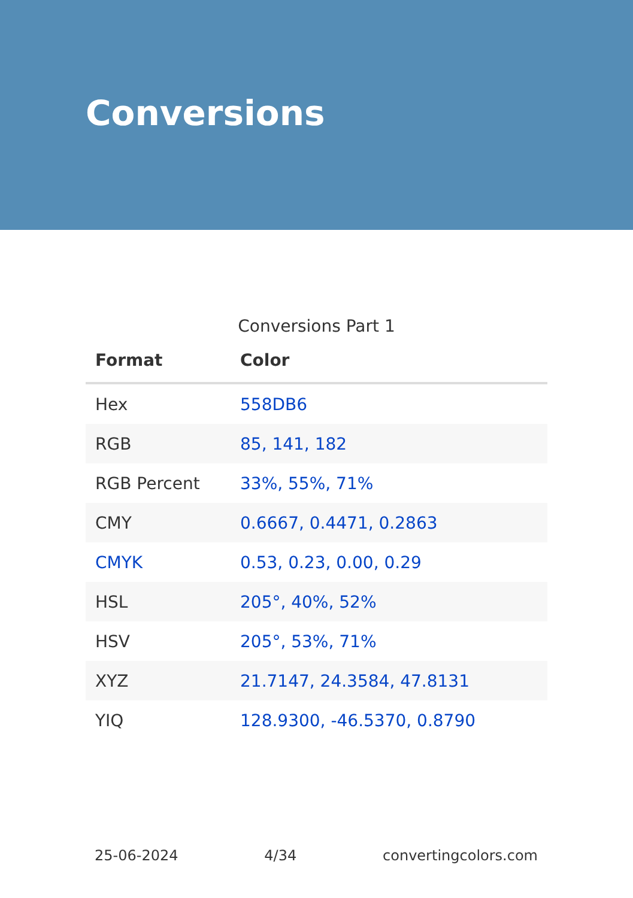Conversions
Conversions Part 1
| Format | Color |
| --- | --- |
| Hex | 558DB6 |
| RGB | 85, 141, 182 |
| RGB Percent | 33%, 55%, 71% |
| CMY | 0.6667, 0.4471, 0.2863 |
| CMYK | 0.53, 0.23, 0.00, 0.29 |
| HSL | 205°, 40%, 52% |
| HSV | 205°, 53%, 71% |
| XYZ | 21.7147, 24.3584, 47.8131 |
| YIQ | 128.9300, -46.5370, 0.8790 |
25-06-2024 4/34 convertingcolors.com